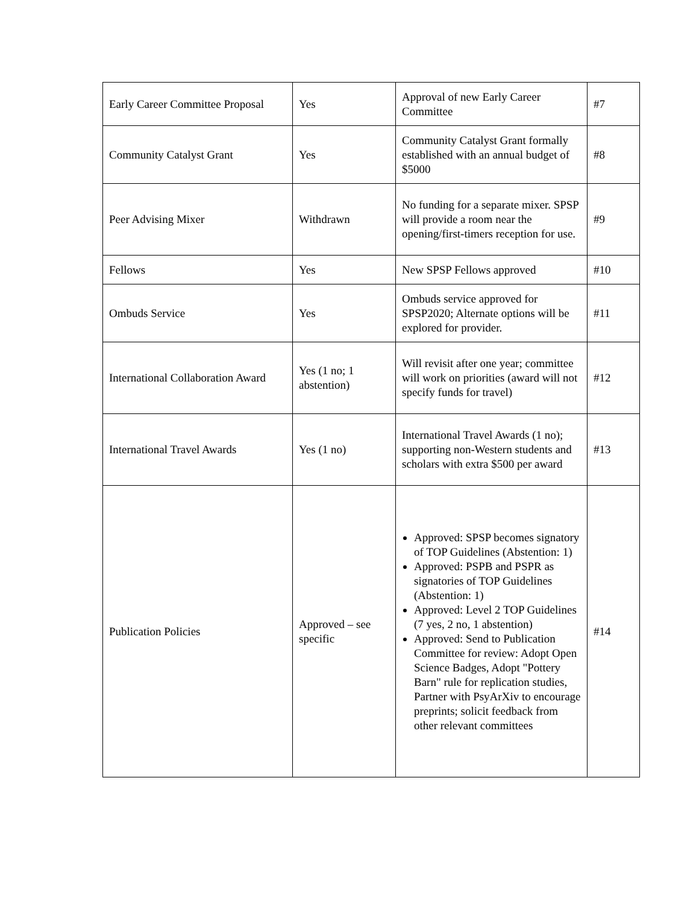| Early Career Committee Proposal | Yes | Approval of new Early Career Committee | #7 |
| Community Catalyst Grant | Yes | Community Catalyst Grant formally established with an annual budget of $5000 | #8 |
| Peer Advising Mixer | Withdrawn | No funding for a separate mixer. SPSP will provide a room near the opening/first-timers reception for use. | #9 |
| Fellows | Yes | New SPSP Fellows approved | #10 |
| Ombuds Service | Yes | Ombuds service approved for SPSP2020; Alternate options will be explored for provider. | #11 |
| International Collaboration Award | Yes (1 no; 1 abstention) | Will revisit after one year; committee will work on priorities (award will not specify funds for travel) | #12 |
| International Travel Awards | Yes (1 no) | International Travel Awards (1 no); supporting non-Western students and scholars with extra $500 per award | #13 |
| Publication Policies | Approved – see specific | Approved: SPSP becomes signatory of TOP Guidelines (Abstention: 1) Approved: PSPB and PSPR as signatories of TOP Guidelines (Abstention: 1) Approved: Level 2 TOP Guidelines (7 yes, 2 no, 1 abstention) Approved: Send to Publication Committee for review: Adopt Open Science Badges, Adopt "Pottery Barn" rule for replication studies, Partner with PsyArXiv to encourage preprints; solicit feedback from other relevant committees | #14 |